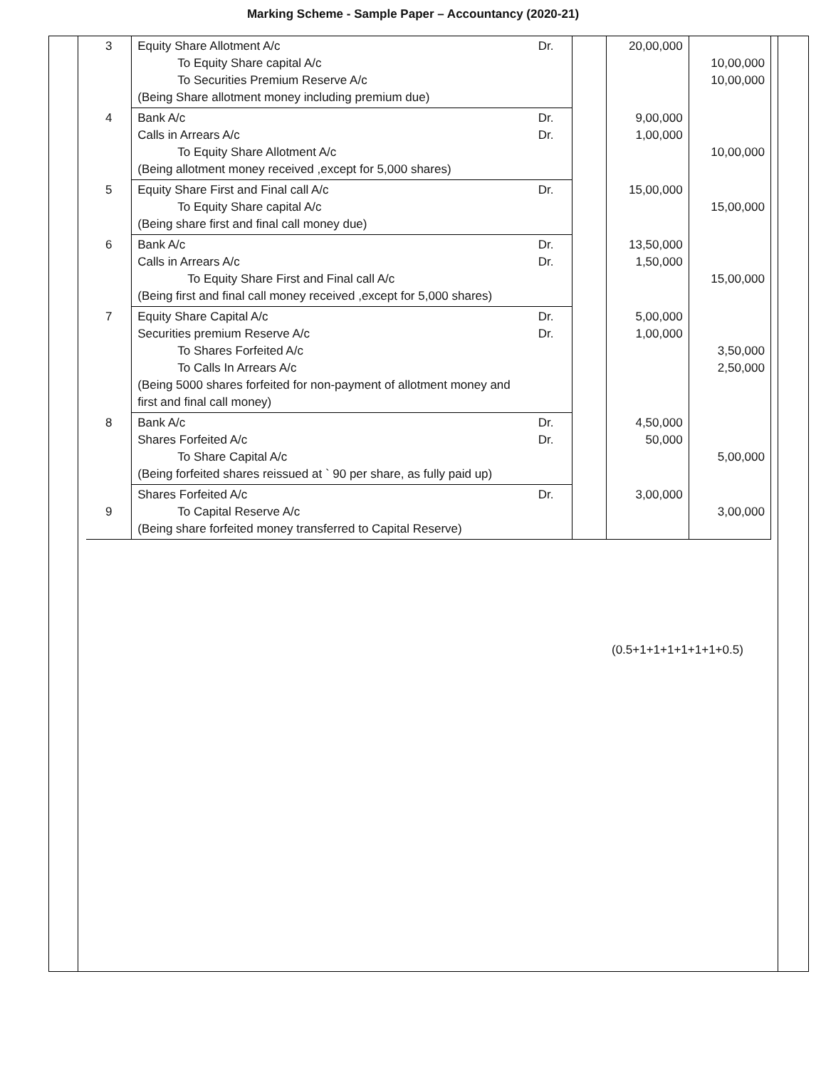Marking Scheme - Sample Paper – Accountancy (2020-21)
| 3 | Equity Share Allotment A/c To Equity Share capital A/c To Securities Premium Reserve A/c (Being Share allotment money including premium due) | Dr. | | 20,00,000 | 10,00,000 10,00,000 |
| 4 | Bank A/c Calls in Arrears A/c To Equity Share Allotment A/c (Being allotment money received ,except for 5,000 shares) | Dr. Dr. | | 9,00,000 1,00,000 | 10,00,000 |
| 5 | Equity Share First and Final call A/c To Equity Share capital A/c (Being share first and final call money due) | Dr. | | 15,00,000 | 15,00,000 |
| 6 | Bank A/c Calls in Arrears A/c To Equity Share First and Final call A/c (Being first and final call money received ,except for 5,000 shares) | Dr. Dr. | | 13,50,000 1,50,000 | 15,00,000 |
| 7 | Equity Share Capital A/c Securities premium Reserve A/c To Shares Forfeited A/c To Calls In Arrears A/c (Being 5000 shares forfeited for non-payment of allotment money and first and final call money) | Dr. Dr. | | 5,00,000 1,00,000 | 3,50,000 2,50,000 |
| 8 | Bank A/c Shares Forfeited A/c To Share Capital A/c (Being forfeited shares reissued at ` 90 per share, as fully paid up) | Dr. Dr. | | 4,50,000 50,000 | 5,00,000 |
| 9 | Shares Forfeited A/c To Capital Reserve A/c (Being share forfeited money transferred to Capital Reserve) | Dr. | | 3,00,000 | 3,00,000 |
(0.5+1+1+1+1+1+1+0.5)